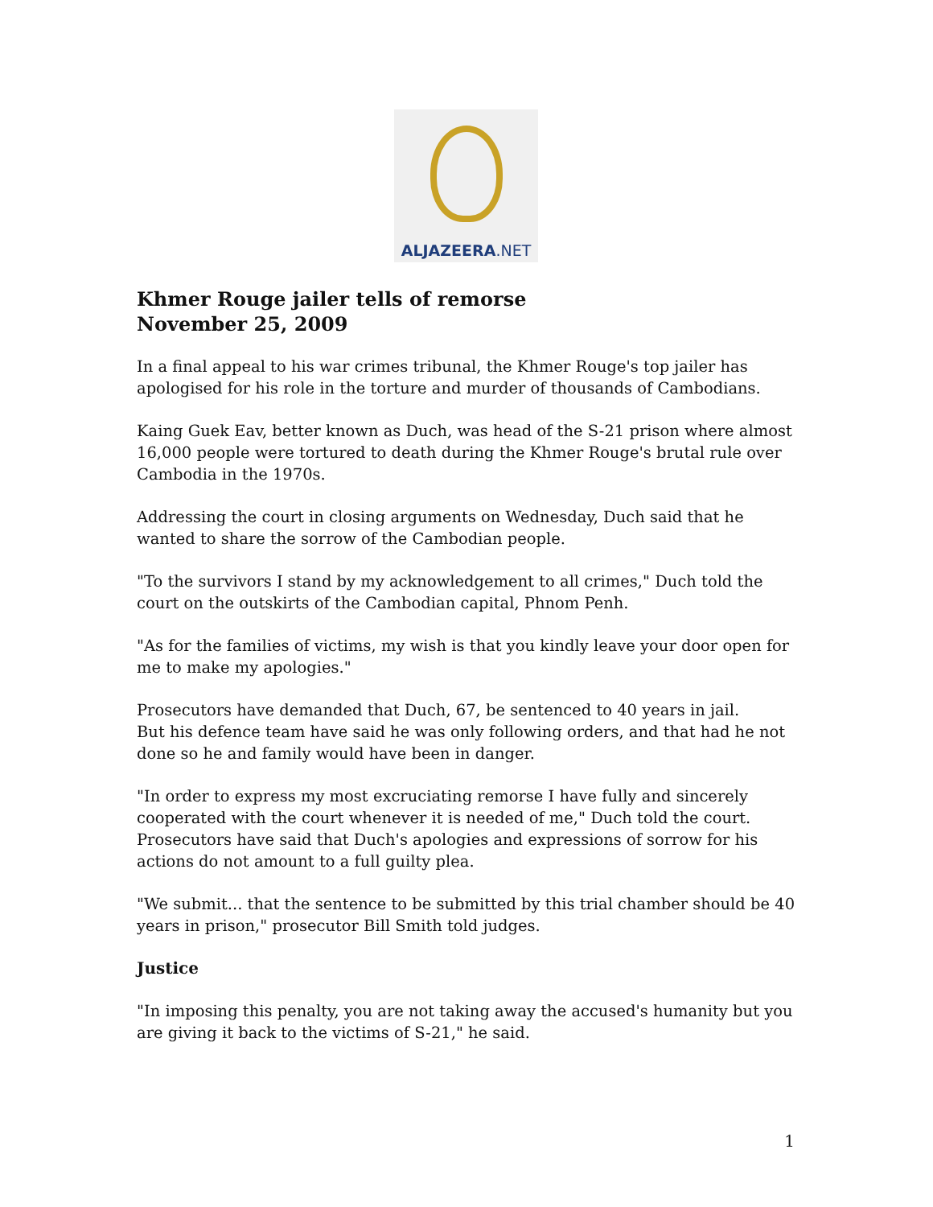ALJAZEERA.NET
Khmer Rouge jailer tells of remorse
November 25, 2009
In a final appeal to his war crimes tribunal, the Khmer Rouge's top jailer has apologised for his role in the torture and murder of thousands of Cambodians.
Kaing Guek Eav, better known as Duch, was head of the S-21 prison where almost 16,000 people were tortured to death during the Khmer Rouge's brutal rule over Cambodia in the 1970s.
Addressing the court in closing arguments on Wednesday, Duch said that he wanted to share the sorrow of the Cambodian people.
"To the survivors I stand by my acknowledgement to all crimes," Duch told the court on the outskirts of the Cambodian capital, Phnom Penh.
"As for the families of victims, my wish is that you kindly leave your door open for me to make my apologies."
Prosecutors have demanded that Duch, 67, be sentenced to 40 years in jail.
But his defence team have said he was only following orders, and that had he not done so he and family would have been in danger.
"In order to express my most excruciating remorse I have fully and sincerely cooperated with the court whenever it is needed of me," Duch told the court.
Prosecutors have said that Duch's apologies and expressions of sorrow for his actions do not amount to a full guilty plea.
"We submit... that the sentence to be submitted by this trial chamber should be 40 years in prison," prosecutor Bill Smith told judges.
Justice
"In imposing this penalty, you are not taking away the accused's humanity but you are giving it back to the victims of S-21," he said.
1